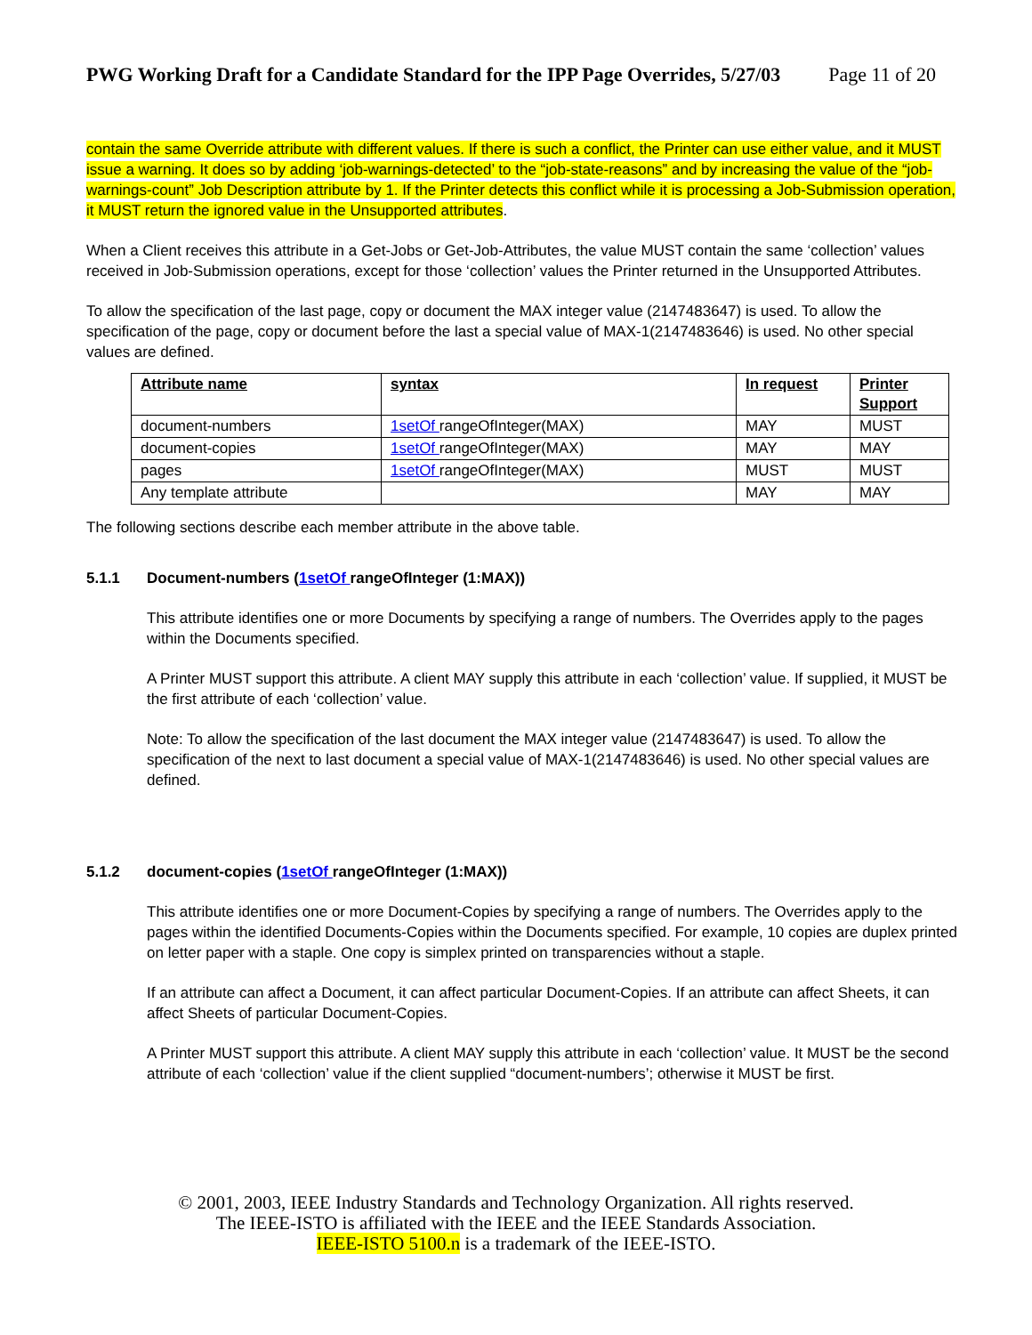PWG Working Draft for a Candidate Standard for the IPP Page Overrides, 5/27/03 Page 11 of 20
contain the same Override attribute with different values. If there is such a conflict, the Printer can use either value, and it MUST issue a warning. It does so by adding ‘job-warnings-detected’ to the “job-state-reasons” and by increasing the value of the “job-warnings-count” Job Description attribute by 1. If the Printer detects this conflict while it is processing a Job-Submission operation, it MUST return the ignored value in the Unsupported attributes.
When a Client receives this attribute in a Get-Jobs or Get-Job-Attributes, the value MUST contain the same ‘collection’ values received in Job-Submission operations, except for those ‘collection’ values the Printer returned in the Unsupported Attributes.
To allow the specification of the last page, copy or document the MAX integer value (2147483647) is used. To allow the specification of the page, copy or document before the last a special value of MAX-1(2147483646) is used. No other special values are defined.
| Attribute name | syntax | In request | Printer Support |
| --- | --- | --- | --- |
| document-numbers | 1setOf rangeOfInteger(MAX) | MAY | MUST |
| document-copies | 1setOf rangeOfInteger(MAX) | MAY | MAY |
| pages | 1setOf rangeOfInteger(MAX) | MUST | MUST |
| Any template attribute | | MAY | MAY |
The following sections describe each member attribute in the above table.
5.1.1 Document-numbers (1setOf rangeOfInteger (1:MAX))
This attribute identifies one or more Documents by specifying a range of numbers. The Overrides apply to the pages within the Documents specified.
A Printer MUST support this attribute. A client MAY supply this attribute in each ‘collection’ value. If supplied, it MUST be the first attribute of each ‘collection’ value.
Note: To allow the specification of the last document the MAX integer value (2147483647) is used. To allow the specification of the next to last document a special value of MAX-1(2147483646) is used. No other special values are defined.
5.1.2 document-copies (1setOf rangeOfInteger (1:MAX))
This attribute identifies one or more Document-Copies by specifying a range of numbers. The Overrides apply to the pages within the identified Documents-Copies within the Documents specified. For example, 10 copies are duplex printed on letter paper with a staple. One copy is simplex printed on transparencies without a staple.
If an attribute can affect a Document, it can affect particular Document-Copies. If an attribute can affect Sheets, it can affect Sheets of particular Document-Copies.
A Printer MUST support this attribute. A client MAY supply this attribute in each ‘collection’ value. It MUST be the second attribute of each ‘collection’ value if the client supplied “document-numbers’; otherwise it MUST be first.
© 2001, 2003, IEEE Industry Standards and Technology Organization. All rights reserved.
The IEEE-ISTO is affiliated with the IEEE and the IEEE Standards Association.
IEEE-ISTO 5100.n is a trademark of the IEEE-ISTO.